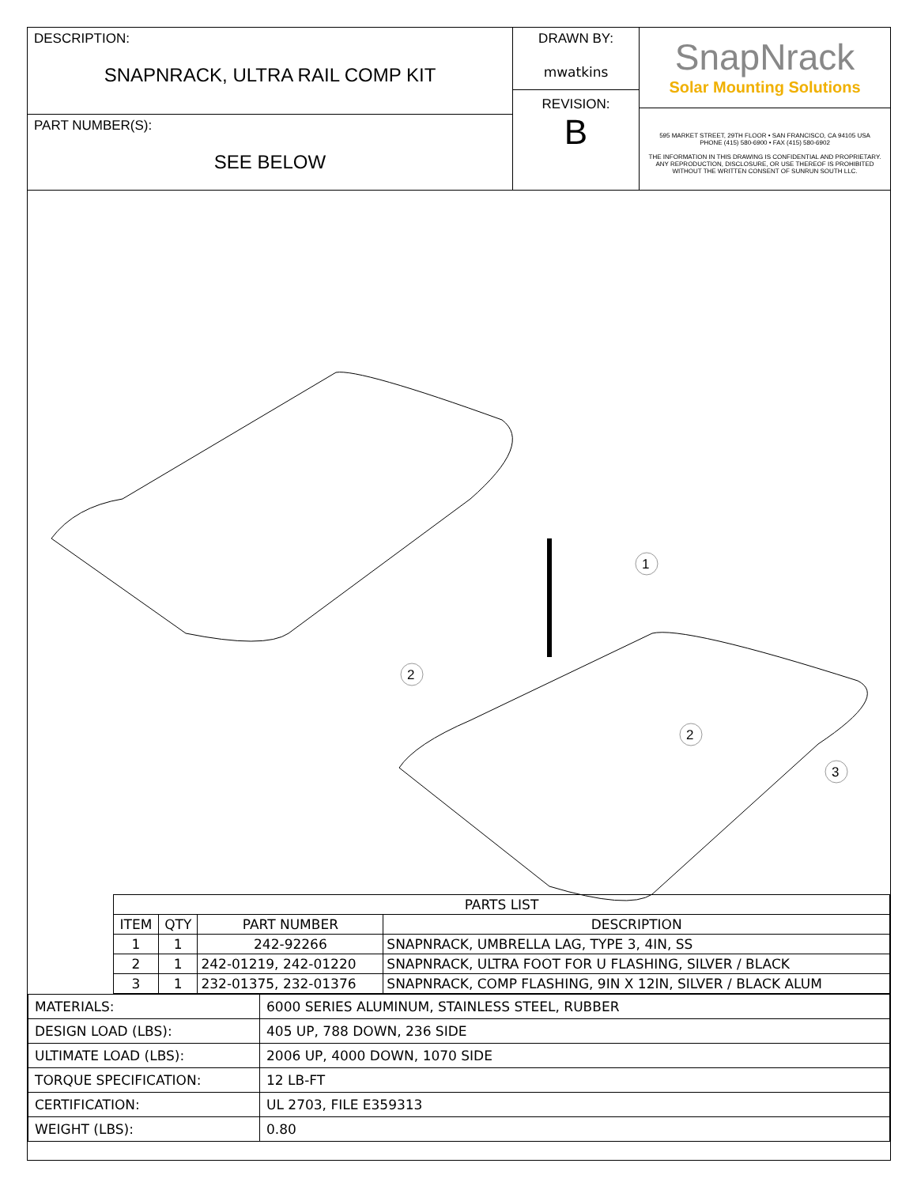DESCRIPTION:
SNAPNRACK, ULTRA RAIL COMP KIT
PART NUMBER(S):
SEE BELOW
DRAWN BY:
mwatkins
REVISION:
B
SnapNrack
Solar Mounting Solutions
595 MARKET STREET, 29TH FLOOR • SAN FRANCISCO, CA 94105 USA
PHONE (415) 580-6900 • FAX (415) 580-6902
THE INFORMATION IN THIS DRAWING IS CONFIDENTIAL AND PROPRIETARY. ANY REPRODUCTION, DISCLOSURE, OR USE THEREOF IS PROHIBITED WITHOUT THE WRITTEN CONSENT OF SUNRUN SOUTH LLC.
1
2
2
3
| PARTS LIST | | | |
| --- | --- | --- | --- |
| ITEM | QTY | PART NUMBER | DESCRIPTION |
| 1 | 1 | 242-92266 | SNAPNRACK, UMBRELLA LAG, TYPE 3, 4IN, SS |
| 2 | 1 | 242-01219, 242-01220 | SNAPNRACK, ULTRA FOOT FOR U FLASHING, SILVER / BLACK |
| 3 | 1 | 232-01375, 232-01376 | SNAPNRACK, COMP FLASHING, 9IN X 12IN, SILVER / BLACK ALUM |
| MATERIALS: | 6000 SERIES ALUMINUM, STAINLESS STEEL, RUBBER |
| DESIGN LOAD (LBS): | 405 UP, 788 DOWN, 236 SIDE |
| ULTIMATE LOAD (LBS): | 2006 UP, 4000 DOWN, 1070 SIDE |
| TORQUE SPECIFICATION: | 12 LB-FT |
| CERTIFICATION: | UL 2703, FILE E359313 |
| WEIGHT (LBS): | 0.80 |